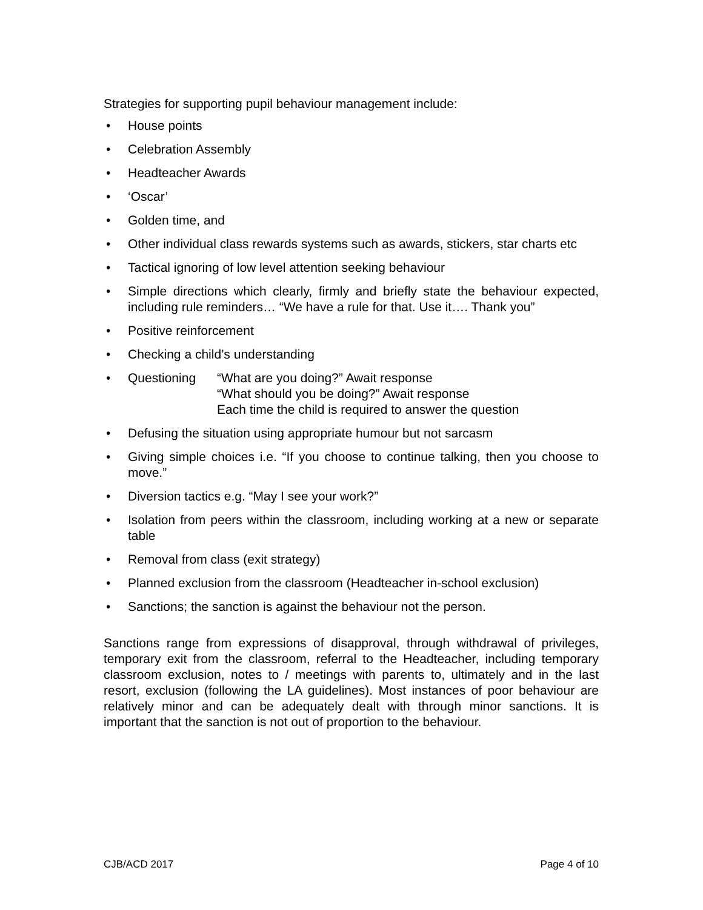Strategies for supporting pupil behaviour management include:
• House points
• Celebration Assembly
• Headteacher Awards
• ‘Oscar’
• Golden time, and
• Other individual class rewards systems such as awards, stickers, star charts etc
• Tactical ignoring of low level attention seeking behaviour
• Simple directions which clearly, firmly and briefly state the behaviour expected, including rule reminders… “We have a rule for that. Use it…. Thank you”
• Positive reinforcement
• Checking a child’s understanding
•
Questioning “What are you doing?” Await response
“What should you be doing?” Await response
Each time the child is required to answer the question
• Defusing the situation using appropriate humour but not sarcasm
• Giving simple choices i.e. “If you choose to continue talking, then you choose to move.”
• Diversion tactics e.g. “May I see your work?”
• Isolation from peers within the classroom, including working at a new or separate table
• Removal from class (exit strategy)
• Planned exclusion from the classroom (Headteacher in-school exclusion)
• Sanctions; the sanction is against the behaviour not the person.
Sanctions range from expressions of disapproval, through withdrawal of privileges, temporary exit from the classroom, referral to the Headteacher, including temporary classroom exclusion, notes to / meetings with parents to, ultimately and in the last resort, exclusion (following the LA guidelines). Most instances of poor behaviour are relatively minor and can be adequately dealt with through minor sanctions. It is important that the sanction is not out of proportion to the behaviour.
CJB/ACD 2017 Page 4 of 10